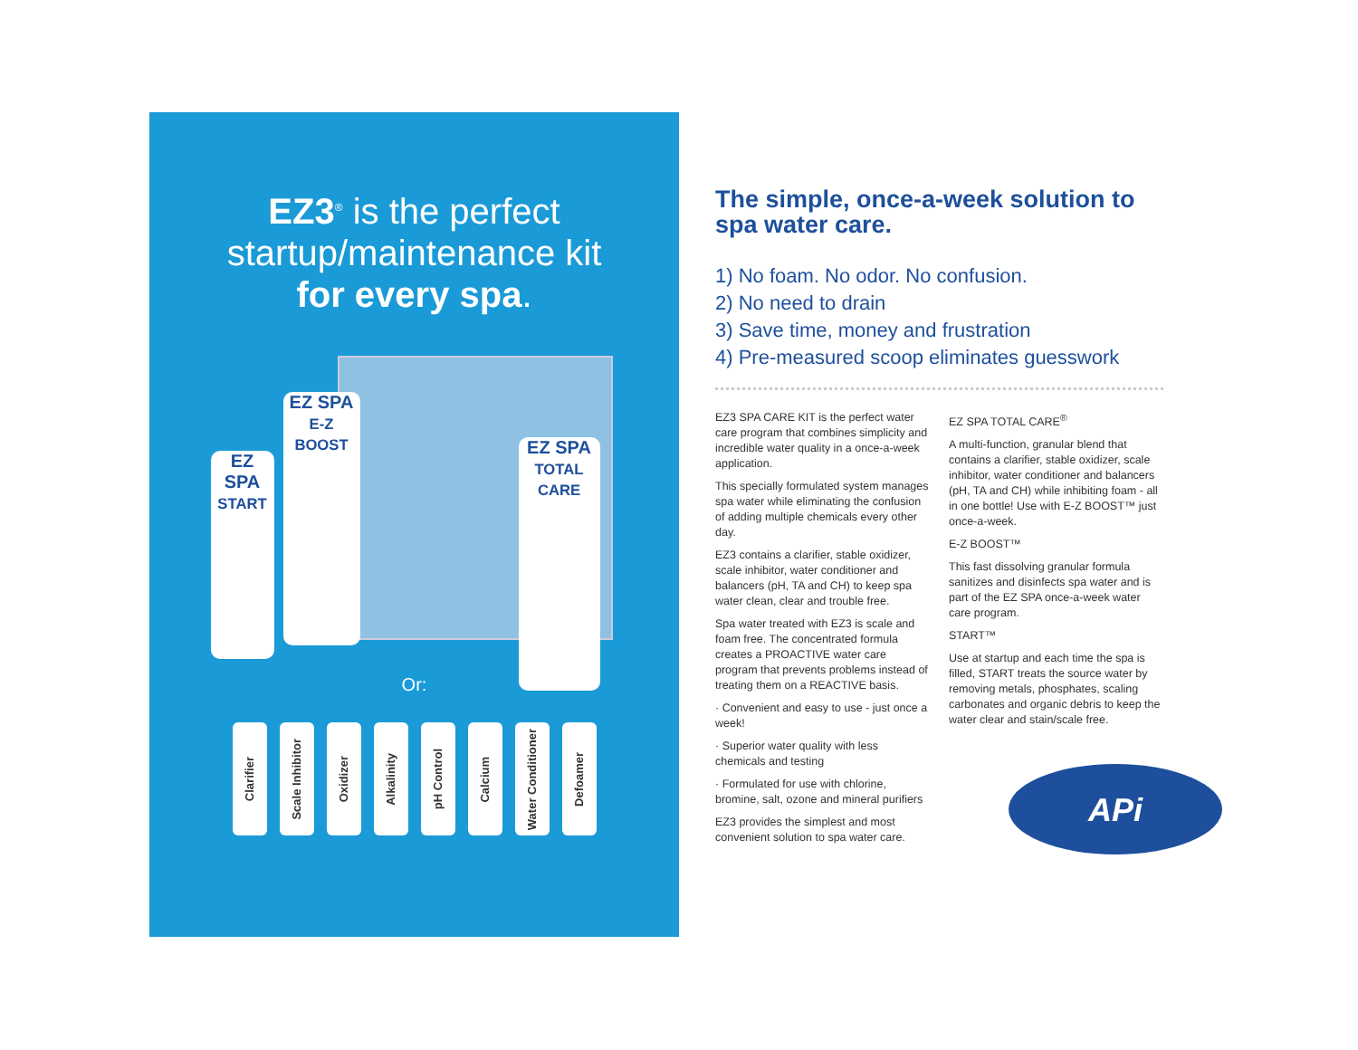EZ3<sup>®</sup> is the perfect
startup/maintenance kit
for every spa.
EZ SPA
START
EZ SPA
E-Z BOOST
EZ SPA
TOTAL CARE
Or:
Clarifier
Scale Inhibitor
Oxidizer
Alkalinity
pH Control
Calcium
Water Conditioner
Defoamer
The simple, once-a-week solution to spa water care.
1) No foam. No odor. No confusion.
2) No need to drain
3) Save time, money and frustration
4) Pre-measured scoop eliminates guesswork
EZ3 SPA CARE KIT is the perfect water care program that combines simplicity and incredible water quality in a once-a-week application.
This specially formulated system manages spa water while eliminating the confusion of adding multiple chemicals every other day.
EZ3 contains a clarifier, stable oxidizer, scale inhibitor, water conditioner and balancers (pH, TA and CH) to keep spa water clean, clear and trouble free.
Spa water treated with EZ3 is scale and foam free. The concentrated formula creates a PROACTIVE water care program that prevents problems instead of treating them on a REACTIVE basis.
· Convenient and easy to use - just once a week!
· Superior water quality with less chemicals and testing
· Formulated for use with chlorine, bromine, salt, ozone and mineral purifiers
EZ3 provides the simplest and most convenient solution to spa water care.
EZ SPA TOTAL CARE<sup>®</sup>
A multi-function, granular blend that contains a clarifier, stable oxidizer, scale inhibitor, water conditioner and balancers (pH, TA and CH) while inhibiting foam - all in one bottle! Use with E-Z BOOST™ just once-a-week.
E-Z BOOST™
This fast dissolving granular formula sanitizes and disinfects spa water and is part of the EZ SPA once-a-week water care program.
START™
Use at startup and each time the spa is filled, START treats the source water by removing metals, phosphates, scaling carbonates and organic debris to keep the water clear and stain/scale free.
APi